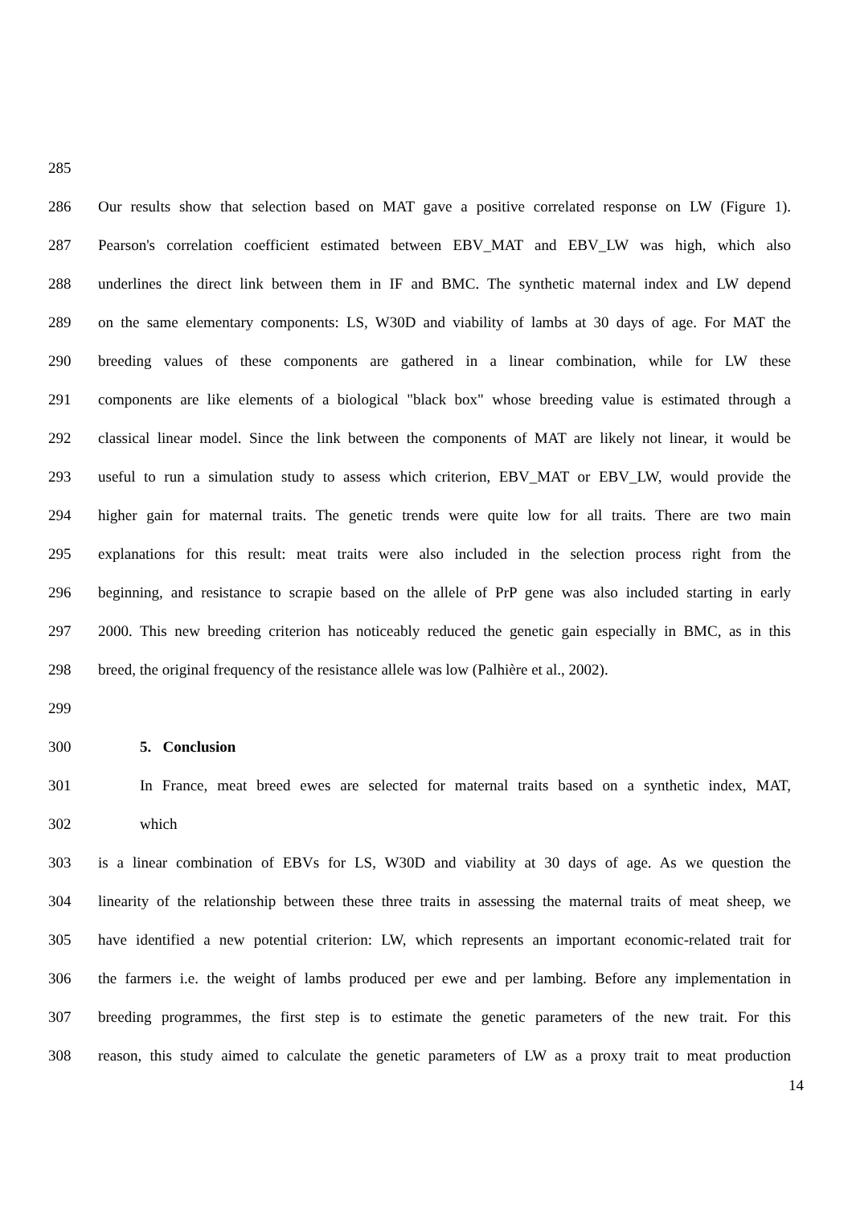285
286 Our results show that selection based on MAT gave a positive correlated response on LW (Figure 1).
287 Pearson's correlation coefficient estimated between EBV_MAT and EBV_LW was high, which also
288 underlines the direct link between them in IF and BMC. The synthetic maternal index and LW depend
289 on the same elementary components: LS, W30D and viability of lambs at 30 days of age. For MAT the
290 breeding values of these components are gathered in a linear combination, while for LW these
291 components are like elements of a biological "black box" whose breeding value is estimated through a
292 classical linear model. Since the link between the components of MAT are likely not linear, it would be
293 useful to run a simulation study to assess which criterion, EBV_MAT or EBV_LW, would provide the
294 higher gain for maternal traits. The genetic trends were quite low for all traits. There are two main
295 explanations for this result: meat traits were also included in the selection process right from the
296 beginning, and resistance to scrapie based on the allele of PrP gene was also included starting in early
297 2000. This new breeding criterion has noticeably reduced the genetic gain especially in BMC, as in this
298 breed, the original frequency of the resistance allele was low (Palhière et al., 2002).
299
300 5. Conclusion
301 In France, meat breed ewes are selected for maternal traits based on a synthetic index, MAT,
302 which
303 is a linear combination of EBVs for LS, W30D and viability at 30 days of age. As we question the
304 linearity of the relationship between these three traits in assessing the maternal traits of meat sheep, we
305 have identified a new potential criterion: LW, which represents an important economic-related trait for
306 the farmers i.e. the weight of lambs produced per ewe and per lambing. Before any implementation in
307 breeding programmes, the first step is to estimate the genetic parameters of the new trait. For this
308 reason, this study aimed to calculate the genetic parameters of LW as a proxy trait to meat production
14